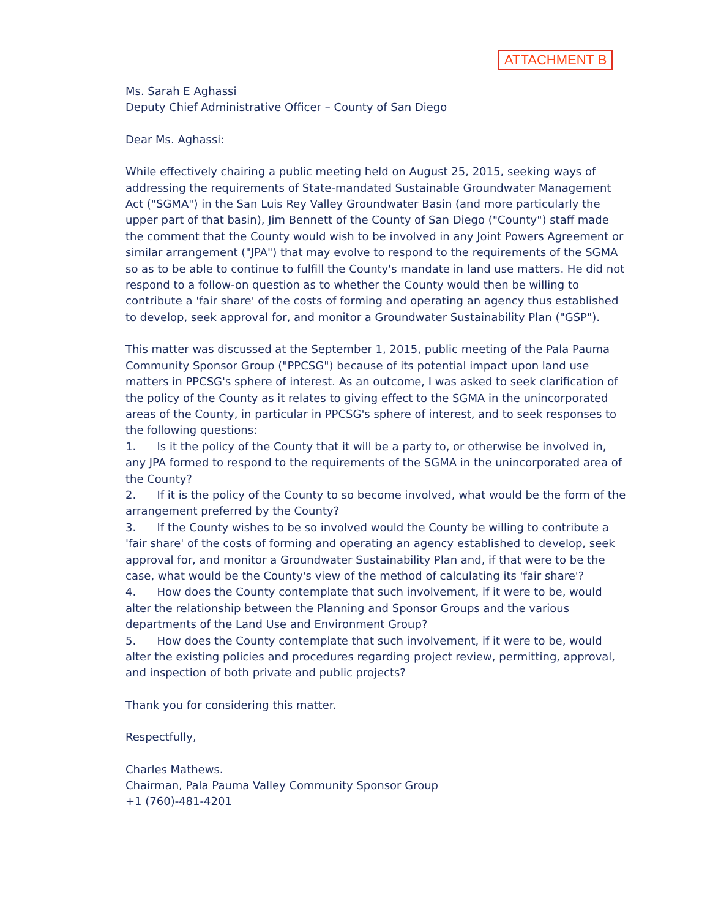ATTACHMENT B
Ms. Sarah E Aghassi
Deputy Chief Administrative Officer – County of San Diego
Dear Ms. Aghassi:
While effectively chairing a public meeting held on August 25, 2015, seeking ways of addressing the requirements of State-mandated Sustainable Groundwater Management Act ("SGMA") in the San Luis Rey Valley Groundwater Basin (and more particularly the upper part of that basin), Jim Bennett of the County of San Diego ("County") staff made the comment that the County would wish to be involved in any Joint Powers Agreement or similar arrangement ("JPA") that may evolve to respond to the requirements of the SGMA so as to be able to continue to fulfill the County's mandate in land use matters. He did not respond to a follow-on question as to whether the County would then be willing to contribute a 'fair share' of the costs of forming and operating an agency thus established to develop, seek approval for, and monitor a Groundwater Sustainability Plan ("GSP").
This matter was discussed at the September 1, 2015, public meeting of the Pala Pauma Community Sponsor Group ("PPCSG") because of its potential impact upon land use matters in PPCSG's sphere of interest. As an outcome, I was asked to seek clarification of the policy of the County as it relates to giving effect to the SGMA in the unincorporated areas of the County, in particular in PPCSG's sphere of interest, and to seek responses to the following questions:
1. Is it the policy of the County that it will be a party to, or otherwise be involved in, any JPA formed to respond to the requirements of the SGMA in the unincorporated area of the County?
2. If it is the policy of the County to so become involved, what would be the form of the arrangement preferred by the County?
3. If the County wishes to be so involved would the County be willing to contribute a 'fair share' of the costs of forming and operating an agency established to develop, seek approval for, and monitor a Groundwater Sustainability Plan and, if that were to be the case, what would be the County's view of the method of calculating its 'fair share'?
4. How does the County contemplate that such involvement, if it were to be, would alter the relationship between the Planning and Sponsor Groups and the various departments of the Land Use and Environment Group?
5. How does the County contemplate that such involvement, if it were to be, would alter the existing policies and procedures regarding project review, permitting, approval, and inspection of both private and public projects?
Thank you for considering this matter.
Respectfully,
Charles Mathews.
Chairman, Pala Pauma Valley Community Sponsor Group
+1 (760)-481-4201